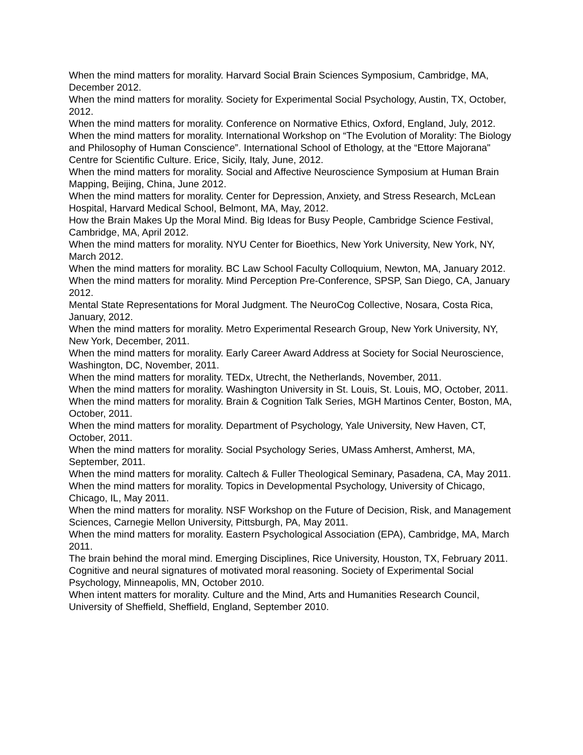When the mind matters for morality. Harvard Social Brain Sciences Symposium, Cambridge, MA, December 2012.
When the mind matters for morality. Society for Experimental Social Psychology, Austin, TX, October, 2012.
When the mind matters for morality. Conference on Normative Ethics, Oxford, England, July, 2012.
When the mind matters for morality. International Workshop on “The Evolution of Morality: The Biology and Philosophy of Human Conscience”. International School of Ethology, at the “Ettore Majorana" Centre for Scientific Culture. Erice, Sicily, Italy, June, 2012.
When the mind matters for morality. Social and Affective Neuroscience Symposium at Human Brain Mapping, Beijing, China, June 2012.
When the mind matters for morality. Center for Depression, Anxiety, and Stress Research, McLean Hospital, Harvard Medical School, Belmont, MA, May, 2012.
How the Brain Makes Up the Moral Mind. Big Ideas for Busy People, Cambridge Science Festival, Cambridge, MA, April 2012.
When the mind matters for morality. NYU Center for Bioethics, New York University, New York, NY, March 2012.
When the mind matters for morality. BC Law School Faculty Colloquium, Newton, MA, January 2012.
When the mind matters for morality. Mind Perception Pre-Conference, SPSP, San Diego, CA, January 2012.
Mental State Representations for Moral Judgment. The NeuroCog Collective, Nosara, Costa Rica, January, 2012.
When the mind matters for morality. Metro Experimental Research Group, New York University, NY, New York, December, 2011.
When the mind matters for morality. Early Career Award Address at Society for Social Neuroscience, Washington, DC, November, 2011.
When the mind matters for morality. TEDx, Utrecht, the Netherlands, November, 2011.
When the mind matters for morality. Washington University in St. Louis, St. Louis, MO, October, 2011.
When the mind matters for morality. Brain & Cognition Talk Series, MGH Martinos Center, Boston, MA, October, 2011.
When the mind matters for morality. Department of Psychology, Yale University, New Haven, CT, October, 2011.
When the mind matters for morality. Social Psychology Series, UMass Amherst, Amherst, MA, September, 2011.
When the mind matters for morality. Caltech & Fuller Theological Seminary, Pasadena, CA, May 2011.
When the mind matters for morality. Topics in Developmental Psychology, University of Chicago, Chicago, IL, May 2011.
When the mind matters for morality. NSF Workshop on the Future of Decision, Risk, and Management Sciences, Carnegie Mellon University, Pittsburgh, PA, May 2011.
When the mind matters for morality. Eastern Psychological Association (EPA), Cambridge, MA, March 2011.
The brain behind the moral mind. Emerging Disciplines, Rice University, Houston, TX, February 2011.
Cognitive and neural signatures of motivated moral reasoning. Society of Experimental Social Psychology, Minneapolis, MN, October 2010.
When intent matters for morality. Culture and the Mind, Arts and Humanities Research Council, University of Sheffield, Sheffield, England, September 2010.